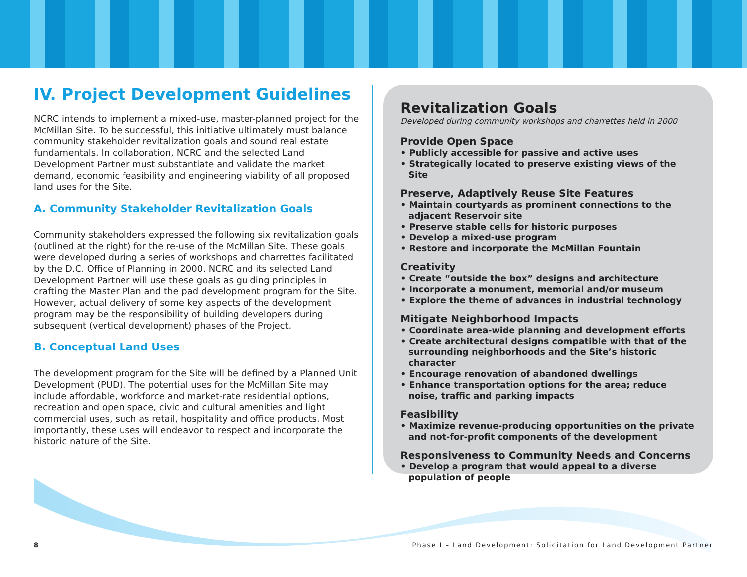IV. Project Development Guidelines
NCRC intends to implement a mixed-use, master-planned project for the McMillan Site. To be successful, this initiative ultimately must balance community stakeholder revitalization goals and sound real estate fundamentals. In collaboration, NCRC and the selected Land Development Partner must substantiate and validate the market demand, economic feasibility and engineering viability of all proposed land uses for the Site.
A. Community Stakeholder Revitalization Goals
Community stakeholders expressed the following six revitalization goals (outlined at the right) for the re-use of the McMillan Site. These goals were developed during a series of workshops and charrettes facilitated by the D.C. Office of Planning in 2000. NCRC and its selected Land Development Partner will use these goals as guiding principles in crafting the Master Plan and the pad development program for the Site. However, actual delivery of some key aspects of the development program may be the responsibility of building developers during subsequent (vertical development) phases of the Project.
B. Conceptual Land Uses
The development program for the Site will be defined by a Planned Unit Development (PUD). The potential uses for the McMillan Site may include affordable, workforce and market-rate residential options, recreation and open space, civic and cultural amenities and light commercial uses, such as retail, hospitality and office products. Most importantly, these uses will endeavor to respect and incorporate the historic nature of the Site.
Revitalization Goals
Developed during community workshops and charrettes held in 2000
Provide Open Space
• Publicly accessible for passive and active uses
• Strategically located to preserve existing views of the Site
Preserve, Adaptively Reuse Site Features
• Maintain courtyards as prominent connections to the adjacent Reservoir site
• Preserve stable cells for historic purposes
• Develop a mixed-use program
• Restore and incorporate the McMillan Fountain
Creativity
• Create “outside the box” designs and architecture
• Incorporate a monument, memorial and/or museum
• Explore the theme of advances in industrial technology
Mitigate Neighborhood Impacts
• Coordinate area-wide planning and development efforts
• Create architectural designs compatible with that of the surrounding neighborhoods and the Site’s historic character
• Encourage renovation of abandoned dwellings
• Enhance transportation options for the area; reduce noise, traffic and parking impacts
Feasibility
• Maximize revenue-producing opportunities on the private and not-for-profit components of the development
Responsiveness to Community Needs and Concerns
• Develop a program that would appeal to a diverse population of people
8 Phase I – Land Development: Solicitation for Land Development Partner